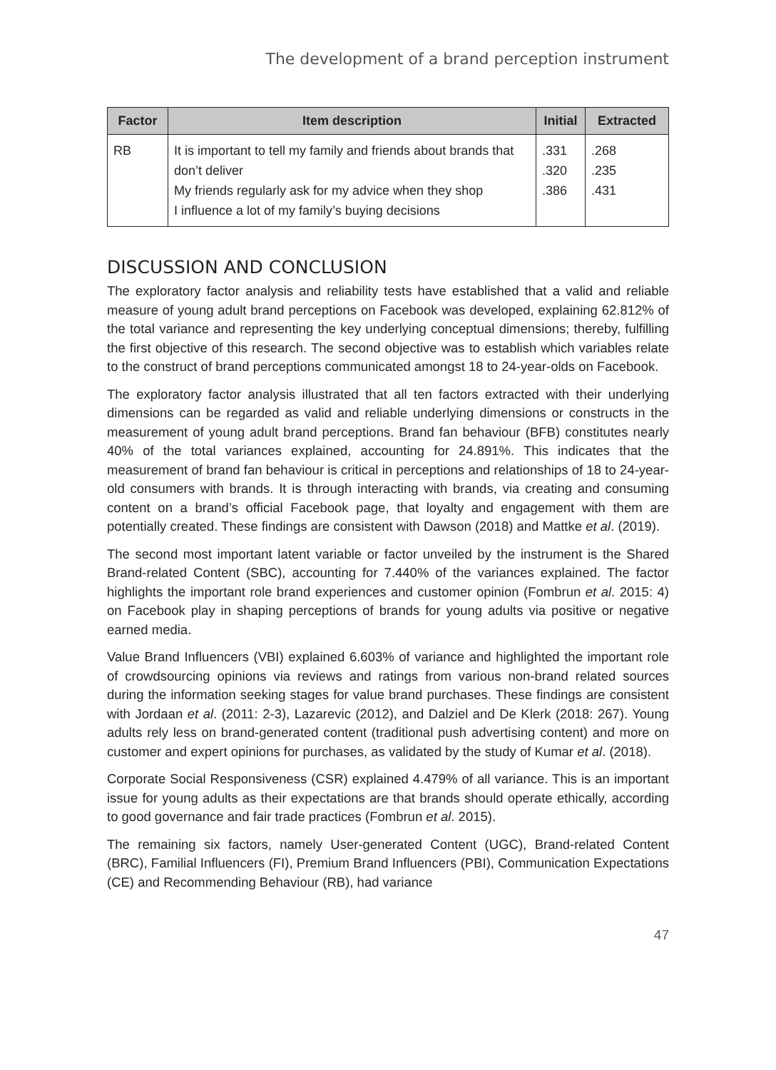The development of a brand perception instrument
| Factor | Item description | Initial | Extracted |
| --- | --- | --- | --- |
| RB | It is important to tell my family and friends about brands that don’t deliver My friends regularly ask for my advice when they shop I influence a lot of my family’s buying decisions | .331 .320 .386 | .268 .235 .431 |
DISCUSSION AND CONCLUSION
The exploratory factor analysis and reliability tests have established that a valid and reliable measure of young adult brand perceptions on Facebook was developed, explaining 62.812% of the total variance and representing the key underlying conceptual dimensions; thereby, fulfilling the first objective of this research. The second objective was to establish which variables relate to the construct of brand perceptions communicated amongst 18 to 24-year-olds on Facebook.
The exploratory factor analysis illustrated that all ten factors extracted with their underlying dimensions can be regarded as valid and reliable underlying dimensions or constructs in the measurement of young adult brand perceptions. Brand fan behaviour (BFB) constitutes nearly 40% of the total variances explained, accounting for 24.891%. This indicates that the measurement of brand fan behaviour is critical in perceptions and relationships of 18 to 24-year-old consumers with brands. It is through interacting with brands, via creating and consuming content on a brand’s official Facebook page, that loyalty and engagement with them are potentially created. These findings are consistent with Dawson (2018) and Mattke et al. (2019).
The second most important latent variable or factor unveiled by the instrument is the Shared Brand-related Content (SBC), accounting for 7.440% of the variances explained. The factor highlights the important role brand experiences and customer opinion (Fombrun et al. 2015: 4) on Facebook play in shaping perceptions of brands for young adults via positive or negative earned media.
Value Brand Influencers (VBI) explained 6.603% of variance and highlighted the important role of crowdsourcing opinions via reviews and ratings from various non-brand related sources during the information seeking stages for value brand purchases. These findings are consistent with Jordaan et al. (2011: 2-3), Lazarevic (2012), and Dalziel and De Klerk (2018: 267). Young adults rely less on brand-generated content (traditional push advertising content) and more on customer and expert opinions for purchases, as validated by the study of Kumar et al. (2018).
Corporate Social Responsiveness (CSR) explained 4.479% of all variance. This is an important issue for young adults as their expectations are that brands should operate ethically, according to good governance and fair trade practices (Fombrun et al. 2015).
The remaining six factors, namely User-generated Content (UGC), Brand-related Content (BRC), Familial Influencers (FI), Premium Brand Influencers (PBI), Communication Expectations (CE) and Recommending Behaviour (RB), had variance
47